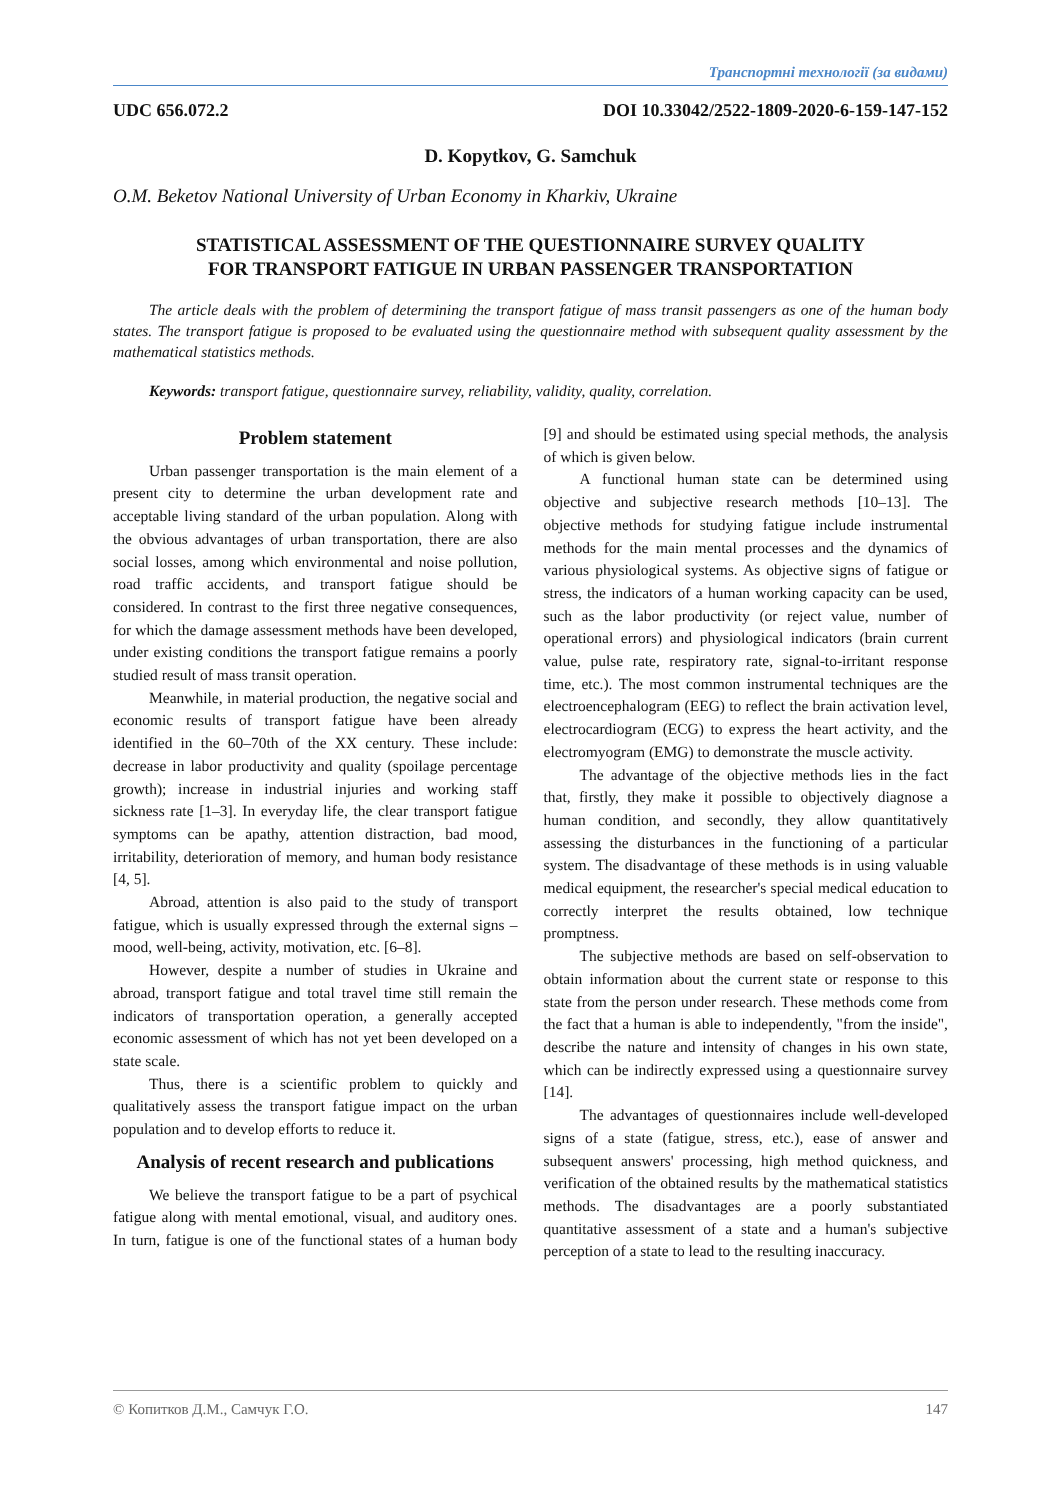Транспортні технології (за видами)
UDC 656.072.2 DOI 10.33042/2522-1809-2020-6-159-147-152
D. Kopytkov, G. Samchuk
O.M. Beketov National University of Urban Economy in Kharkiv, Ukraine
STATISTICAL ASSESSMENT OF THE QUESTIONNAIRE SURVEY QUALITY
FOR TRANSPORT FATIGUE IN URBAN PASSENGER TRANSPORTATION
The article deals with the problem of determining the transport fatigue of mass transit passengers as one of the human body states. The transport fatigue is proposed to be evaluated using the questionnaire method with subsequent quality assessment by the mathematical statistics methods.
Keywords: transport fatigue, questionnaire survey, reliability, validity, quality, correlation.
Problem statement
Urban passenger transportation is the main element of a present city to determine the urban development rate and acceptable living standard of the urban population. Along with the obvious advantages of urban transportation, there are also social losses, among which environmental and noise pollution, road traffic accidents, and transport fatigue should be considered. In contrast to the first three negative consequences, for which the damage assessment methods have been developed, under existing conditions the transport fatigue remains a poorly studied result of mass transit operation.
Meanwhile, in material production, the negative social and economic results of transport fatigue have been already identified in the 60–70th of the XX century. These include: decrease in labor productivity and quality (spoilage percentage growth); increase in industrial injuries and working staff sickness rate [1–3]. In everyday life, the clear transport fatigue symptoms can be apathy, attention distraction, bad mood, irritability, deterioration of memory, and human body resistance [4, 5].
Abroad, attention is also paid to the study of transport fatigue, which is usually expressed through the external signs – mood, well-being, activity, motivation, etc. [6–8].
However, despite a number of studies in Ukraine and abroad, transport fatigue and total travel time still remain the indicators of transportation operation, a generally accepted economic assessment of which has not yet been developed on a state scale.
Thus, there is a scientific problem to quickly and qualitatively assess the transport fatigue impact on the urban population and to develop efforts to reduce it.
Analysis of recent research and publications
We believe the transport fatigue to be a part of psychical fatigue along with mental emotional, visual, and auditory ones. In turn, fatigue is one of the functional states of a human body [9] and should be estimated using special methods, the analysis of which is given below.
A functional human state can be determined using objective and subjective research methods [10–13]. The objective methods for studying fatigue include instrumental methods for the main mental processes and the dynamics of various physiological systems. As objective signs of fatigue or stress, the indicators of a human working capacity can be used, such as the labor productivity (or reject value, number of operational errors) and physiological indicators (brain current value, pulse rate, respiratory rate, signal-to-irritant response time, etc.). The most common instrumental techniques are the electroencephalogram (EEG) to reflect the brain activation level, electrocardiogram (ECG) to express the heart activity, and the electromyogram (EMG) to demonstrate the muscle activity.
The advantage of the objective methods lies in the fact that, firstly, they make it possible to objectively diagnose a human condition, and secondly, they allow quantitatively assessing the disturbances in the functioning of a particular system. The disadvantage of these methods is in using valuable medical equipment, the researcher's special medical education to correctly interpret the results obtained, low technique promptness.
The subjective methods are based on self-observation to obtain information about the current state or response to this state from the person under research. These methods come from the fact that a human is able to independently, "from the inside", describe the nature and intensity of changes in his own state, which can be indirectly expressed using a questionnaire survey [14].
The advantages of questionnaires include well-developed signs of a state (fatigue, stress, etc.), ease of answer and subsequent answers' processing, high method quickness, and verification of the obtained results by the mathematical statistics methods. The disadvantages are a poorly substantiated quantitative assessment of a state and a human's subjective perception of a state to lead to the resulting inaccuracy.
© Копитков Д.М., Самчук Г.О. 147